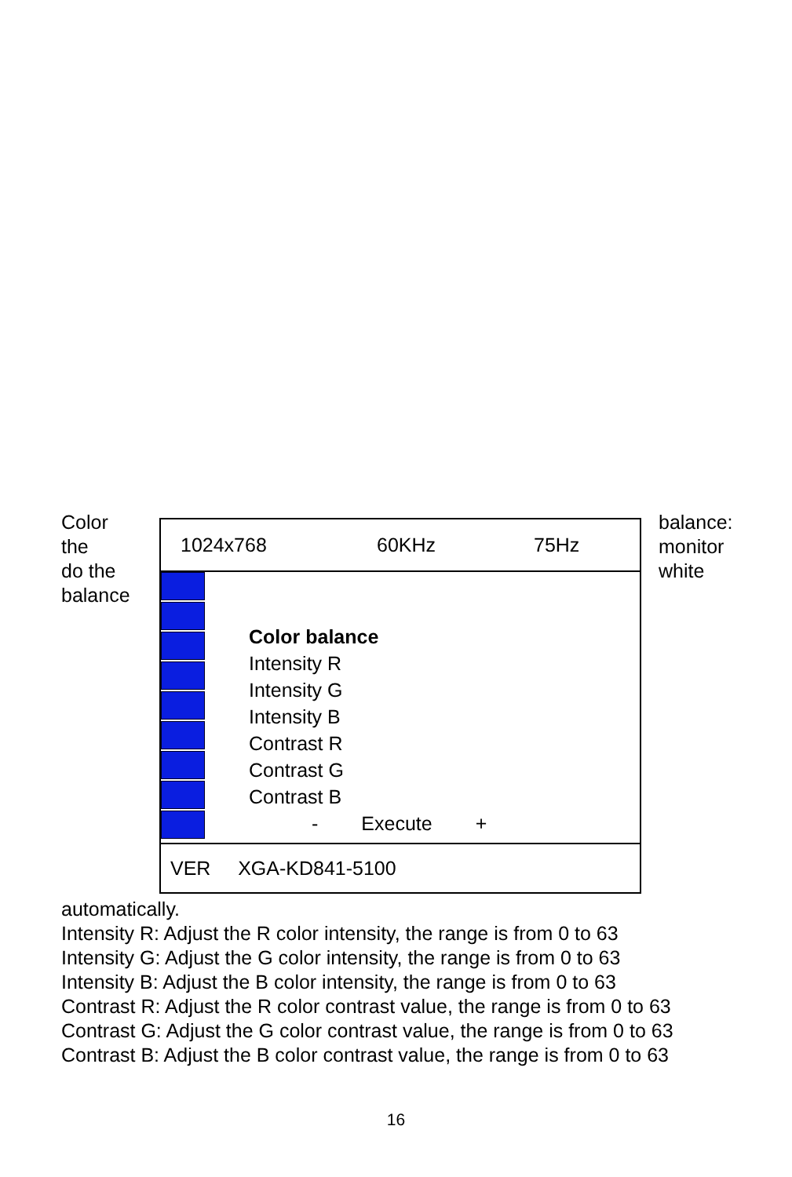Color
the
do the
balance
1024x768 60KHz 75Hz
Color balance
Intensity R
Intensity G
Intensity B
Contrast R
Contrast G
Contrast B
- Execute +
VER XGA-KD841-5100
balance:
monitor
white
automatically.
Intensity R: Adjust the R color intensity, the range is from 0 to 63
Intensity G: Adjust the G color intensity, the range is from 0 to 63
Intensity B: Adjust the B color intensity, the range is from 0 to 63
Contrast R: Adjust the R color contrast value, the range is from 0 to 63
Contrast G: Adjust the G color contrast value, the range is from 0 to 63
Contrast B: Adjust the B color contrast value, the range is from 0 to 63
16